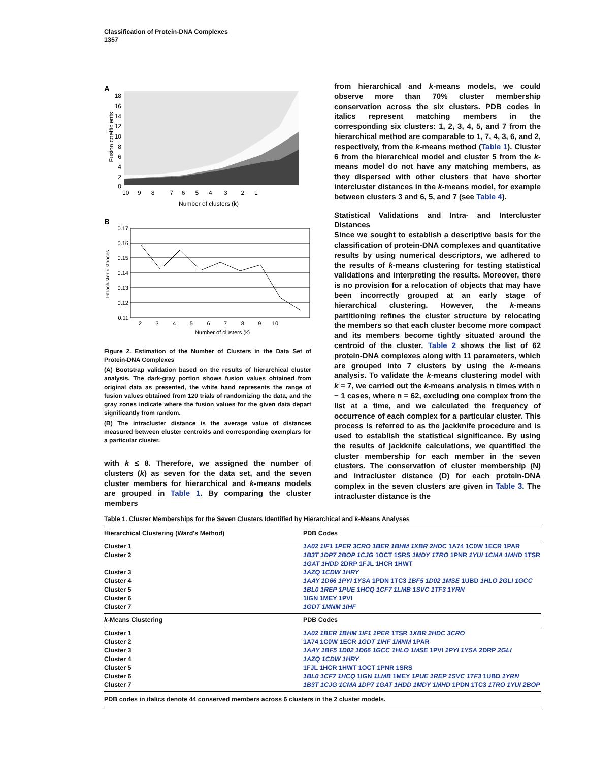Classification of Protein-DNA Complexes
1357
A
Fusion coefficients
18
16
14
12
10
8
6
4
2
0
10 9 8 7 6 5 4 3 2 1
Number of clusters (k)
B
Intracluster distances
0.17
0.16
0.15
0.14
0.13
0.12
0.11
2 3 4 5 6 7 8 9 10
Number of clusters (k)
Figure 2. Estimation of the Number of Clusters in the Data Set of Protein-DNA Complexes
(A) Bootstrap validation based on the results of hierarchical cluster analysis. The dark-gray portion shows fusion values obtained from original data as presented, the white band represents the range of fusion values obtained from 120 trials of randomizing the data, and the gray zones indicate where the fusion values for the given data depart significantly from random.
(B) The intracluster distance is the average value of distances measured between cluster centroids and corresponding exemplars for a particular cluster.
with k ≤ 8. Therefore, we assigned the number of clusters (k) as seven for the data set, and the seven cluster members for hierarchical and k-means models are grouped in Table 1. By comparing the cluster members
from hierarchical and k-means models, we could observe more than 70% cluster membership conservation across the six clusters. PDB codes in italics represent matching members in the corresponding six clusters: 1, 2, 3, 4, 5, and 7 from the hierarchical method are comparable to 1, 7, 4, 3, 6, and 2, respectively, from the k-means method (Table 1). Cluster 6 from the hierarchical model and cluster 5 from the k-means model do not have any matching members, as they dispersed with other clusters that have shorter intercluster distances in the k-means model, for example between clusters 3 and 6, 5, and 7 (see Table 4).
Statistical Validations and Intra- and Intercluster Distances
Since we sought to establish a descriptive basis for the classification of protein-DNA complexes and quantitative results by using numerical descriptors, we adhered to the results of k-means clustering for testing statistical validations and interpreting the results. Moreover, there is no provision for a relocation of objects that may have been incorrectly grouped at an early stage of hierarchical clustering. However, the k-means partitioning refines the cluster structure by relocating the members so that each cluster become more compact and its members become tightly situated around the centroid of the cluster. Table 2 shows the list of 62 protein-DNA complexes along with 11 parameters, which are grouped into 7 clusters by using the k-means analysis. To validate the k-means clustering model with k = 7, we carried out the k-means analysis n times with n − 1 cases, where n = 62, excluding one complex from the list at a time, and we calculated the frequency of occurrence of each complex for a particular cluster. This process is referred to as the jackknife procedure and is used to establish the statistical significance. By using the results of jackknife calculations, we quantified the cluster membership for each member in the seven clusters. The conservation of cluster membership (N) and intracluster distance (D) for each protein-DNA complex in the seven clusters are given in Table 3. The intracluster distance is the
| Table 1. Cluster Memberships for the Seven Clusters Identified by Hierarchical and k -Means Analyses | |
| Hierarchical Clustering (Ward's Method) | PDB Codes |
| Cluster 1 | 1A02 1IF1 1PER 3CRO 1BER 1BHM 1XBR 2HDC 1A74 1C0W 1ECR 1PAR |
| Cluster 2 | 1B3T 1DP7 2BOP 1CJG 1OCT 1SRS 1MDY 1TRO 1PNR 1YUI 1CMA 1MHD 1TSR 1GAT 1HDD 2DRP 1FJL 1HCR 1HWT |
| Cluster 3 | 1AZQ 1CDW 1HRY |
| Cluster 4 | 1AAY 1D66 1PYI 1YSA 1PDN 1TC3 1BF5 1D02 1MSE 1UBD 1HLO 2GLI 1GCC |
| Cluster 5 | 1BL0 1REP 1PUE 1HCQ 1CF7 1LMB 1SVC 1TF3 1YRN |
| Cluster 6 | 1IGN 1MEY 1PVI |
| Cluster 7 | 1GDT 1MNM 1IHF |
| k -Means Clustering | PDB Codes |
| Cluster 1 | 1A02 1BER 1BHM 1IF1 1PER 1TSR 1XBR 2HDC 3CRO |
| Cluster 2 | 1A74 1C0W 1ECR 1GDT 1IHF 1MNM 1PAR |
| Cluster 3 | 1AAY 1BF5 1D02 1D66 1GCC 1HLO 1MSE 1PVI 1PYI 1YSA 2DRP 2GLI |
| Cluster 4 | 1AZQ 1CDW 1HRY |
| Cluster 5 | 1FJL 1HCR 1HWT 1OCT 1PNR 1SRS |
| Cluster 6 | 1BL0 1CF7 1HCQ 1IGN 1LMB 1MEY 1PUE 1REP 1SVC 1TF3 1UBD 1YRN |
| Cluster 7 | 1B3T 1CJG 1CMA 1DP7 1GAT 1HDD 1MDY 1MHD 1PDN 1TC3 1TRO 1YUI 2BOP |
| PDB codes in italics denote 44 conserved members across 6 clusters in the 2 cluster models. | |